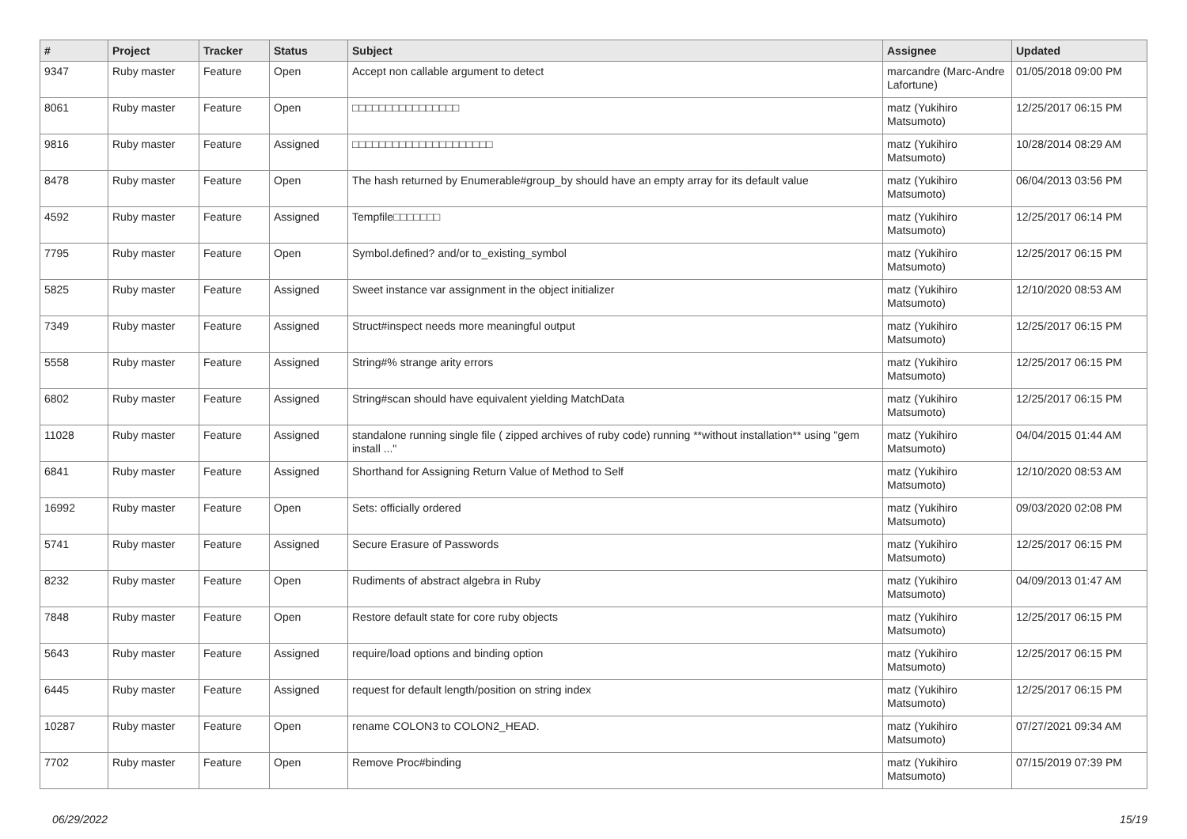| # | Project | Tracker | Status | Subject | Assignee | Updated |
| --- | --- | --- | --- | --- | --- | --- |
| 9347 | Ruby master | Feature | Open | Accept non callable argument to detect | marcandre (Marc-Andre Lafortune) | 01/05/2018 09:00 PM |
| 8061 | Ruby master | Feature | Open | □□□□□□□□□□□□□□□□ | matz (Yukihiro Matsumoto) | 12/25/2017 06:15 PM |
| 9816 | Ruby master | Feature | Assigned | □□□□□□□□□□□□□□□□□□□□□ | matz (Yukihiro Matsumoto) | 10/28/2014 08:29 AM |
| 8478 | Ruby master | Feature | Open | The hash returned by Enumerable#group_by should have an empty array for its default value | matz (Yukihiro Matsumoto) | 06/04/2013 03:56 PM |
| 4592 | Ruby master | Feature | Assigned | Tempfile□□□□□□□ | matz (Yukihiro Matsumoto) | 12/25/2017 06:14 PM |
| 7795 | Ruby master | Feature | Open | Symbol.defined? and/or to_existing_symbol | matz (Yukihiro Matsumoto) | 12/25/2017 06:15 PM |
| 5825 | Ruby master | Feature | Assigned | Sweet instance var assignment in the object initializer | matz (Yukihiro Matsumoto) | 12/10/2020 08:53 AM |
| 7349 | Ruby master | Feature | Assigned | Struct#inspect needs more meaningful output | matz (Yukihiro Matsumoto) | 12/25/2017 06:15 PM |
| 5558 | Ruby master | Feature | Assigned | String#% strange arity errors | matz (Yukihiro Matsumoto) | 12/25/2017 06:15 PM |
| 6802 | Ruby master | Feature | Assigned | String#scan should have equivalent yielding MatchData | matz (Yukihiro Matsumoto) | 12/25/2017 06:15 PM |
| 11028 | Ruby master | Feature | Assigned | standalone running single file ( zipped archives of ruby code) running **without installation** using "gem install ..." | matz (Yukihiro Matsumoto) | 04/04/2015 01:44 AM |
| 6841 | Ruby master | Feature | Assigned | Shorthand for Assigning Return Value of Method to Self | matz (Yukihiro Matsumoto) | 12/10/2020 08:53 AM |
| 16992 | Ruby master | Feature | Open | Sets: officially ordered | matz (Yukihiro Matsumoto) | 09/03/2020 02:08 PM |
| 5741 | Ruby master | Feature | Assigned | Secure Erasure of Passwords | matz (Yukihiro Matsumoto) | 12/25/2017 06:15 PM |
| 8232 | Ruby master | Feature | Open | Rudiments of abstract algebra in Ruby | matz (Yukihiro Matsumoto) | 04/09/2013 01:47 AM |
| 7848 | Ruby master | Feature | Open | Restore default state for core ruby objects | matz (Yukihiro Matsumoto) | 12/25/2017 06:15 PM |
| 5643 | Ruby master | Feature | Assigned | require/load options and binding option | matz (Yukihiro Matsumoto) | 12/25/2017 06:15 PM |
| 6445 | Ruby master | Feature | Assigned | request for default length/position on string index | matz (Yukihiro Matsumoto) | 12/25/2017 06:15 PM |
| 10287 | Ruby master | Feature | Open | rename COLON3 to COLON2_HEAD. | matz (Yukihiro Matsumoto) | 07/27/2021 09:34 AM |
| 7702 | Ruby master | Feature | Open | Remove Proc#binding | matz (Yukihiro Matsumoto) | 07/15/2019 07:39 PM |
06/29/2022 15/19